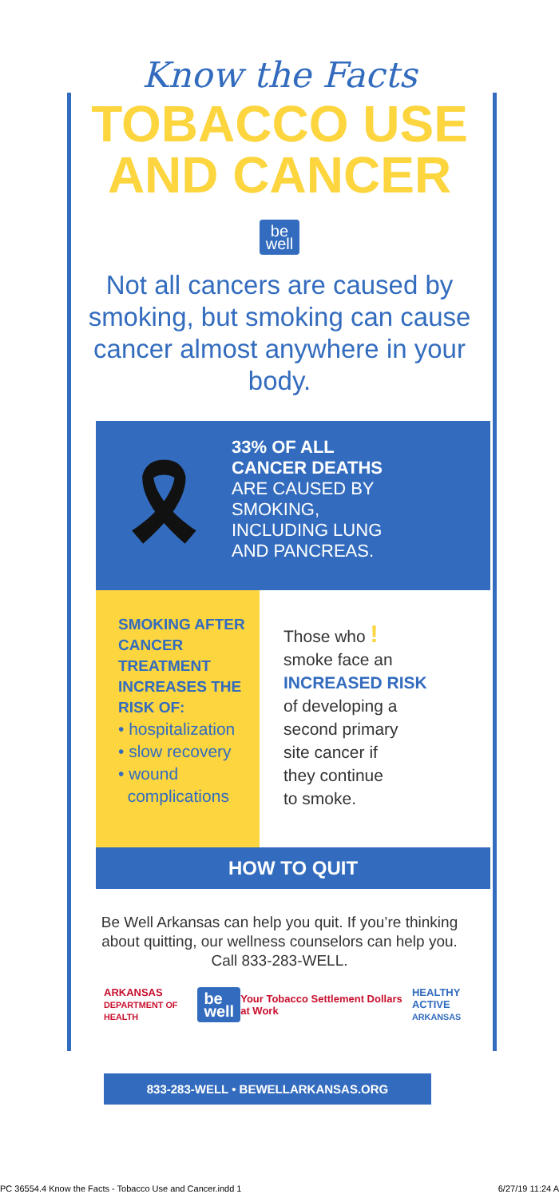Know the Facts
TOBACCO USE
AND CANCER
be
well
Not all cancers are caused by smoking, but smoking can cause cancer almost anywhere in your body.
🎗
33% OF ALL
CANCER DEATHS
ARE CAUSED BY
SMOKING,
INCLUDING LUNG
AND PANCREAS.
SMOKING AFTER CANCER TREATMENT INCREASES THE RISK OF:
• hospitalization
• slow recovery
• wound
complications
Those who !
smoke face an
INCREASED RISK
of developing a
second primary
site cancer if
they continue
to smoke.
HOW TO QUIT
Be Well Arkansas can help you quit. If you’re thinking about quitting, our wellness counselors can help you. Call 833-283-WELL.
ARKANSAS
DEPARTMENT OF HEALTH be
well Your Tobacco Settlement Dollars at Work HEALTHY ACTIVE
ARKANSAS
833-283-WELL • BEWELLARKANSAS.ORG
PC 36554.4 Know the Facts - Tobacco Use and Cancer.indd 1 6/27/19 11:24 A